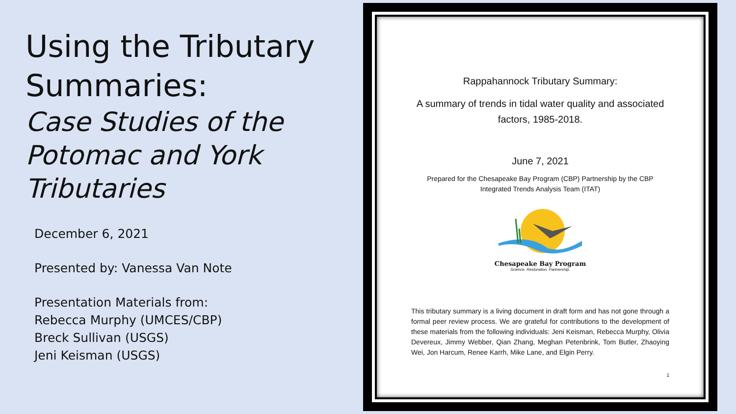Using the Tributary Summaries:
Case Studies of the Potomac and York Tributaries
December 6, 2021
Presented by: Vanessa Van Note
Presentation Materials from:
Rebecca Murphy (UMCES/CBP)
Breck Sullivan (USGS)
Jeni Keisman (USGS)
Rappahannock Tributary Summary:
A summary of trends in tidal water quality and associated factors, 1985-2018.
June 7, 2021
Prepared for the Chesapeake Bay Program (CBP) Partnership by the CBP Integrated Trends Analysis Team (ITAT)
Chesapeake Bay Program
Science. Restoration. Partnership.
This tributary summary is a living document in draft form and has not gone through a formal peer review process. We are grateful for contributions to the development of these materials from the following individuals: Jeni Keisman, Rebecca Murphy, Olivia Devereux, Jimmy Webber, Qian Zhang, Meghan Petenbrink, Tom Butler, Zhaoying Wei, Jon Harcum, Renee Karrh, Mike Lane, and Elgin Perry.
1